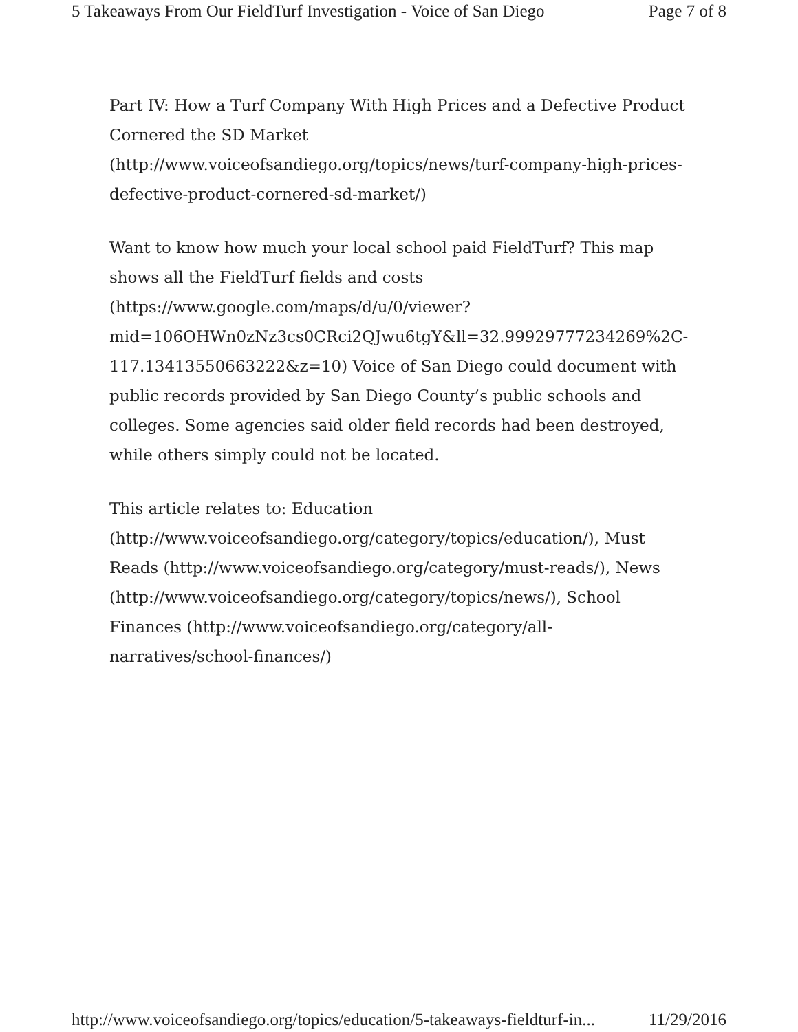5 Takeaways From Our FieldTurf Investigation - Voice of San Diego Page 7 of 8
Part IV: How a Turf Company With High Prices and a Defective Product Cornered the SD Market (http://www.voiceofsandiego.org/topics/news/turf-company-high-prices-defective-product-cornered-sd-market/)
Want to know how much your local school paid FieldTurf? This map shows all the FieldTurf fields and costs (https://www.google.com/maps/d/u/0/viewer?mid=106OHWn0zNz3cs0CRci2QJwu6tgY&ll=32.99929777234269%2C-117.13413550663222&z=10) Voice of San Diego could document with public records provided by San Diego County’s public schools and colleges. Some agencies said older field records had been destroyed, while others simply could not be located.
This article relates to: Education (http://www.voiceofsandiego.org/category/topics/education/), Must Reads (http://www.voiceofsandiego.org/category/must-reads/), News (http://www.voiceofsandiego.org/category/topics/news/), School Finances (http://www.voiceofsandiego.org/category/all-narratives/school-finances/)
http://www.voiceofsandiego.org/topics/education/5-takeaways-fieldturf-in... 11/29/2016